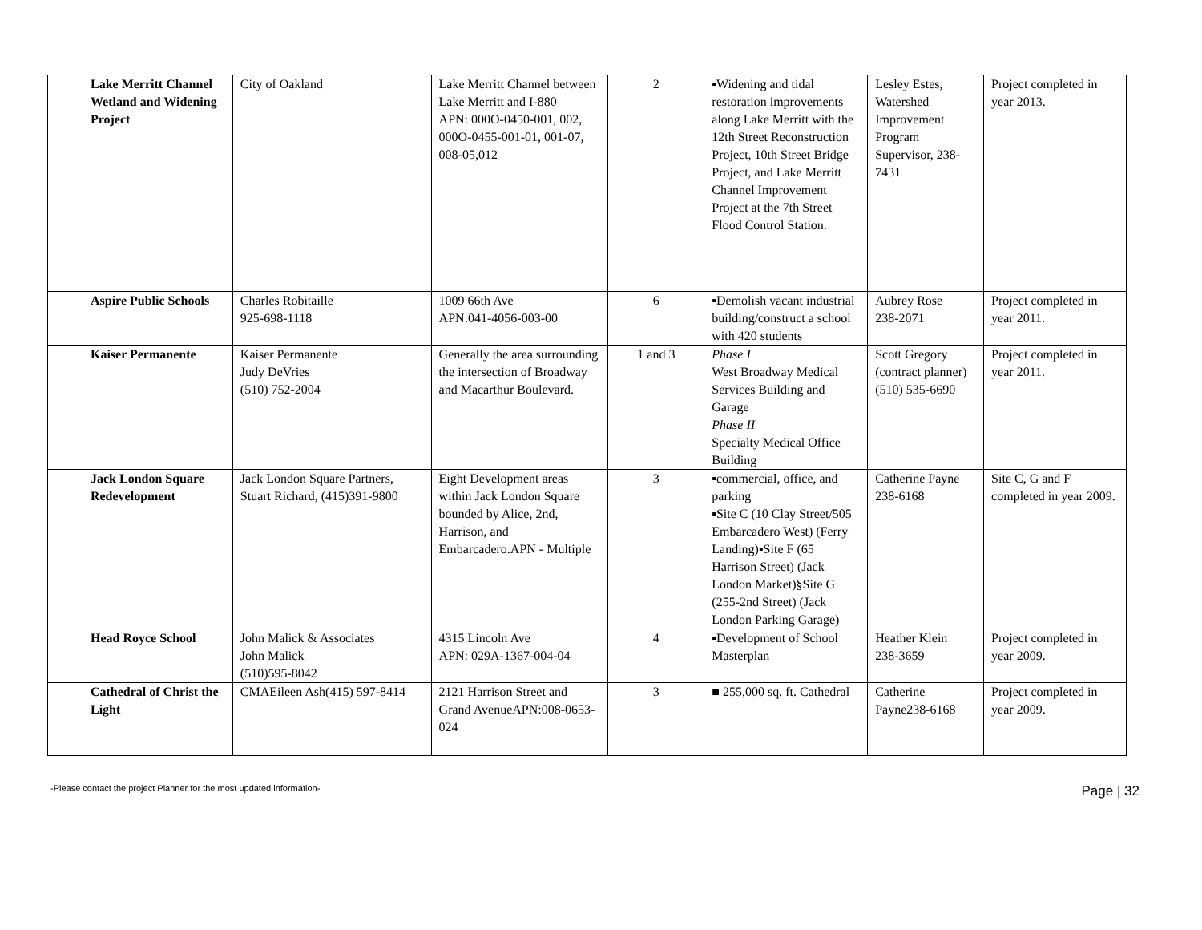| | Lake Merritt Channel Wetland and Widening Project | City of Oakland | Lake Merritt Channel between Lake Merritt and I-880 APN: 000O-0450-001, 002, 000O-0455-001-01, 001-07, 008-05,012 | 2 | ▪Widening and tidal restoration improvements along Lake Merritt with the 12th Street Reconstruction Project, 10th Street Bridge Project, and Lake Merritt Channel Improvement Project at the 7th Street Flood Control Station. | Lesley Estes, Watershed Improvement Program Supervisor, 238-7431 | Project completed in year 2013. |
| | Aspire Public Schools | Charles Robitaille 925-698-1118 | 1009 66th Ave APN:041-4056-003-00 | 6 | ▪Demolish vacant industrial building/construct a school with 420 students | Aubrey Rose 238-2071 | Project completed in year 2011. |
| | Kaiser Permanente | Kaiser Permanente Judy DeVries (510) 752-2004 | Generally the area surrounding the intersection of Broadway and Macarthur Boulevard. | 1 and 3 | Phase I West Broadway Medical Services Building and Garage Phase II Specialty Medical Office Building | Scott Gregory (contract planner) (510) 535-6690 | Project completed in year 2011. |
| | Jack London Square Redevelopment | Jack London Square Partners, Stuart Richard, (415)391-9800 | Eight Development areas within Jack London Square bounded by Alice, 2nd, Harrison, and Embarcadero.APN - Multiple | 3 | ▪commercial, office, and parking ▪Site C (10 Clay Street/505 Embarcadero West) (Ferry Landing)▪Site F (65 Harrison Street) (Jack London Market)§Site G (255-2nd Street) (Jack London Parking Garage) | Catherine Payne 238-6168 | Site C, G and F completed in year 2009. |
| | Head Royce School | John Malick & Associates John Malick (510)595-8042 | 4315 Lincoln Ave APN: 029A-1367-004-04 | 4 | ▪Development of School Masterplan | Heather Klein 238-3659 | Project completed in year 2009. |
| | Cathedral of Christ the Light | CMAEileen Ash(415) 597-8414 | 2121 Harrison Street and Grand AvenueAPN:008-0653-024 | 3 | ■ 255,000 sq. ft. Cathedral | Catherine Payne238-6168 | Project completed in year 2009. |
-Please contact the project Planner for the most updated information- Page | 32